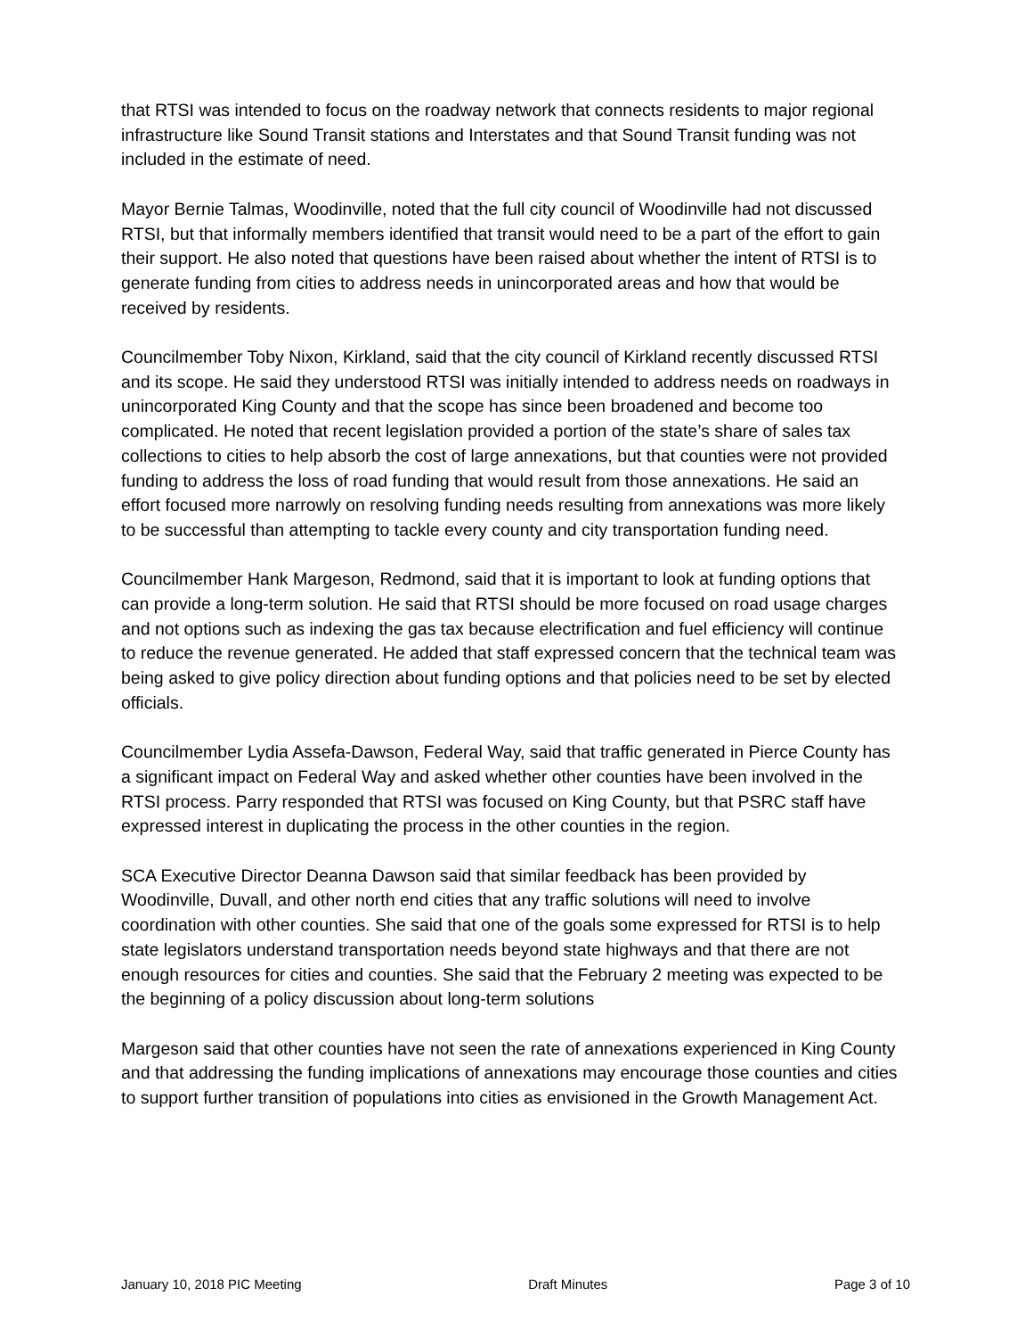that RTSI was intended to focus on the roadway network that connects residents to major regional infrastructure like Sound Transit stations and Interstates and that Sound Transit funding was not included in the estimate of need.
Mayor Bernie Talmas, Woodinville, noted that the full city council of Woodinville had not discussed RTSI, but that informally members identified that transit would need to be a part of the effort to gain their support. He also noted that questions have been raised about whether the intent of RTSI is to generate funding from cities to address needs in unincorporated areas and how that would be received by residents.
Councilmember Toby Nixon, Kirkland, said that the city council of Kirkland recently discussed RTSI and its scope. He said they understood RTSI was initially intended to address needs on roadways in unincorporated King County and that the scope has since been broadened and become too complicated. He noted that recent legislation provided a portion of the state’s share of sales tax collections to cities to help absorb the cost of large annexations, but that counties were not provided funding to address the loss of road funding that would result from those annexations. He said an effort focused more narrowly on resolving funding needs resulting from annexations was more likely to be successful than attempting to tackle every county and city transportation funding need.
Councilmember Hank Margeson, Redmond, said that it is important to look at funding options that can provide a long-term solution. He said that RTSI should be more focused on road usage charges and not options such as indexing the gas tax because electrification and fuel efficiency will continue to reduce the revenue generated. He added that staff expressed concern that the technical team was being asked to give policy direction about funding options and that policies need to be set by elected officials.
Councilmember Lydia Assefa-Dawson, Federal Way, said that traffic generated in Pierce County has a significant impact on Federal Way and asked whether other counties have been involved in the RTSI process. Parry responded that RTSI was focused on King County, but that PSRC staff have expressed interest in duplicating the process in the other counties in the region.
SCA Executive Director Deanna Dawson said that similar feedback has been provided by Woodinville, Duvall, and other north end cities that any traffic solutions will need to involve coordination with other counties. She said that one of the goals some expressed for RTSI is to help state legislators understand transportation needs beyond state highways and that there are not enough resources for cities and counties. She said that the February 2 meeting was expected to be the beginning of a policy discussion about long-term solutions
Margeson said that other counties have not seen the rate of annexations experienced in King County and that addressing the funding implications of annexations may encourage those counties and cities to support further transition of populations into cities as envisioned in the Growth Management Act.
January 10, 2018 PIC Meeting Draft Minutes Page 3 of 10